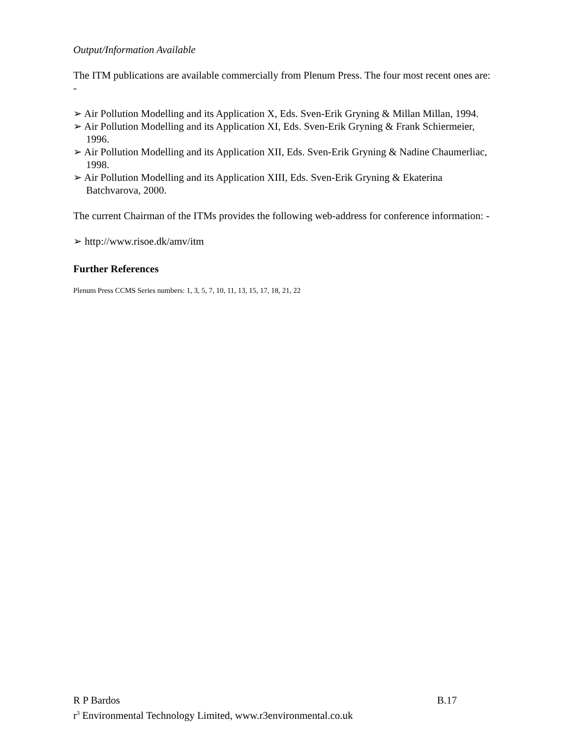Output/Information Available
The ITM publications are available commercially from Plenum Press. The four most recent ones are: -
➢ Air Pollution Modelling and its Application X, Eds. Sven-Erik Gryning & Millan Millan, 1994.
➢ Air Pollution Modelling and its Application XI, Eds. Sven-Erik Gryning & Frank Schiermeier, 1996.
➢ Air Pollution Modelling and its Application XII, Eds. Sven-Erik Gryning & Nadine Chaumerliac, 1998.
➢ Air Pollution Modelling and its Application XIII, Eds. Sven-Erik Gryning & Ekaterina Batchvarova, 2000.
The current Chairman of the ITMs provides the following web-address for conference information: -
➢ http://www.risoe.dk/amv/itm
Further References
Plenum Press CCMS Series numbers: 1, 3, 5, 7, 10, 11, 13, 15, 17, 18, 21, 22
R P Bardos B.17
r<sup>3</sup> Environmental Technology Limited, www.r3environmental.co.uk